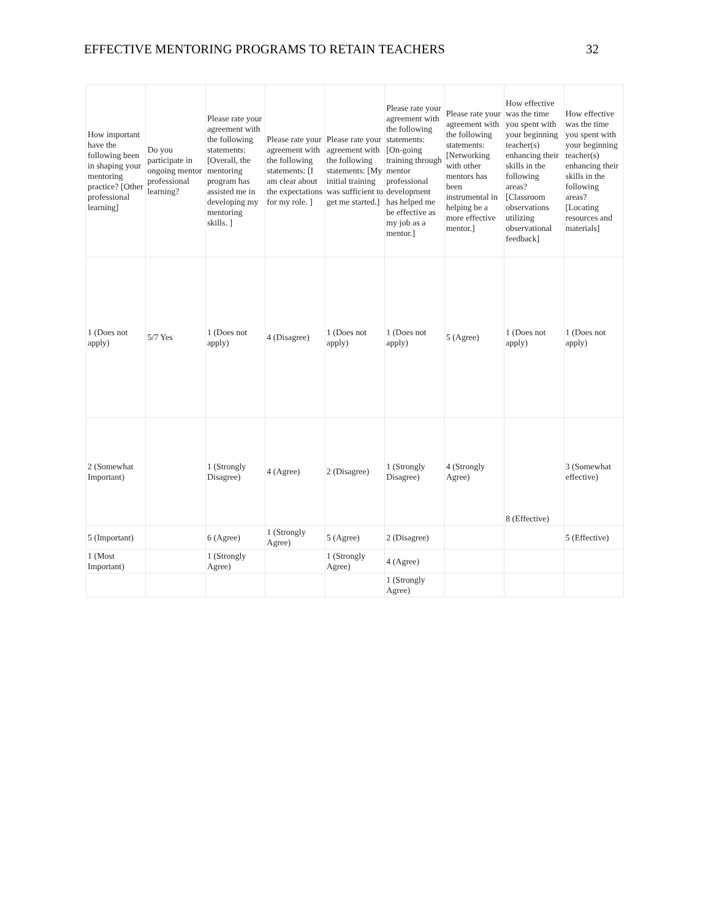EFFECTIVE MENTORING PROGRAMS TO RETAIN TEACHERS 32
| How important have the following been in shaping your mentoring practice? [Other professional learning] | Do you participate in ongoing mentor professional learning? | Please rate your agreement with the following statements: [Overall, the mentoring program has assisted me in developing my mentoring skills. ] | Please rate your agreement with the following statements: [I am clear about the expectations for my role. ] | Please rate your agreement with the following statements: [My initial training was sufficient to get me started.] | Please rate your agreement with the following statements: [On-going training through mentor professional development has helped me be effective as my job as a mentor.] | Please rate your agreement with the following statements: [Networking with other mentors has been instrumental in helping be a more effective mentor.] | How effective was the time you spent with your beginning teacher(s) enhancing their skills in the following areas? [Classroom observations utilizing observational feedback] | How effective was the time you spent with your beginning teacher(s) enhancing their skills in the following areas? [Locating resources and materials] |
| --- | --- | --- | --- | --- | --- | --- | --- | --- |
| 1 (Does not apply) | 5/7 Yes | 1 (Does not apply) | 4 (Disagree) | 1 (Does not apply) | 1 (Does not apply) | 5 (Agree) | 1 (Does not apply) | 1 (Does not apply) |
| 2 (Somewhat Important) | | 1 (Strongly Disagree) | 4 (Agree) | 2 (Disagree) | 1 (Strongly Disagree) | 4 (Strongly Agree) | 8 (Effective) | 3 (Somewhat effective) |
| 5 (Important) | | 6 (Agree) | 1 (Strongly Agree) | 5 (Agree) | 2 (Disagree) | | | 5 (Effective) |
| 1 (Most Important) | | 1 (Strongly Agree) | | 1 (Strongly Agree) | 4 (Agree) | | | |
| | | | | | 1 (Strongly Agree) | | | |